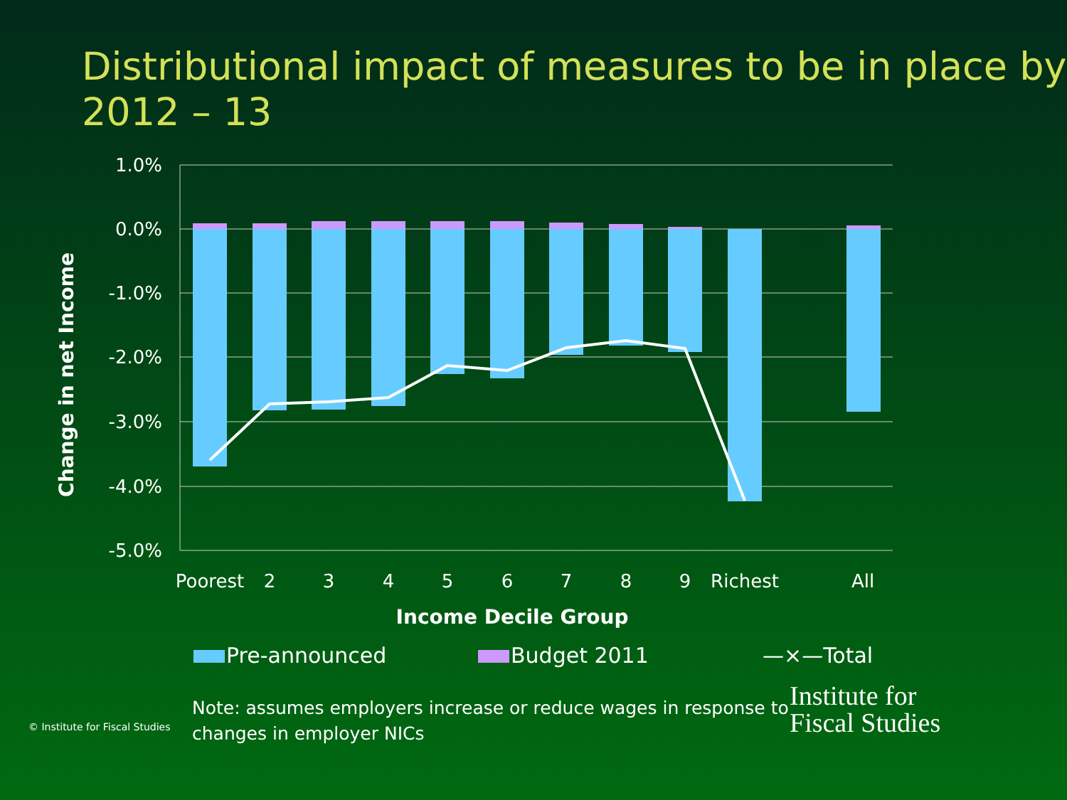Distributional impact of measures to be in place by 2012 – 13
1.0%
0.0%
-1.0%
-2.0%
-3.0%
-4.0%
-5.0%
Poorest
2
3
4
5
6
7
8
9
Richest
All
Income Decile Group
Change in net Income
Pre-announced Budget 2011 —×—Total
© Institute for Fiscal Studies
Note: assumes employers increase or reduce wages in response to changes in employer NICs
Institute for
Fiscal Studies